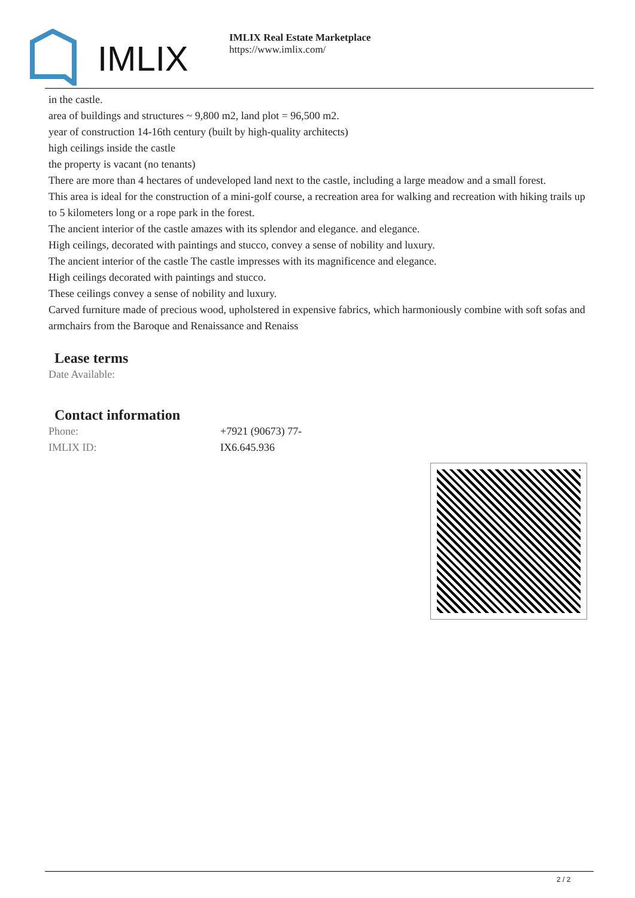IMLIX
IMLIX Real Estate Marketplace
https://www.imlix.com/
in the castle.
area of buildings and structures ~ 9,800 m2, land plot = 96,500 m2.
year of construction 14-16th century (built by high-quality architects)
high ceilings inside the castle
the property is vacant (no tenants)
There are more than 4 hectares of undeveloped land next to the castle, including a large meadow and a small forest.
This area is ideal for the construction of a mini-golf course, a recreation area for walking and recreation with hiking trails up to 5 kilometers long or a rope park in the forest.
The ancient interior of the castle amazes with its splendor and elegance. and elegance.
High ceilings, decorated with paintings and stucco, convey a sense of nobility and luxury.
The ancient interior of the castle The castle impresses with its magnificence and elegance.
High ceilings decorated with paintings and stucco.
These ceilings convey a sense of nobility and luxury.
Carved furniture made of precious wood, upholstered in expensive fabrics, which harmoniously combine with soft sofas and armchairs from the Baroque and Renaissance and Renaiss
Lease terms
Date Available:
Contact information
| Phone: | +7921 (90673) 77- |
| IMLIX ID: | IX6.645.936 |
2 / 2